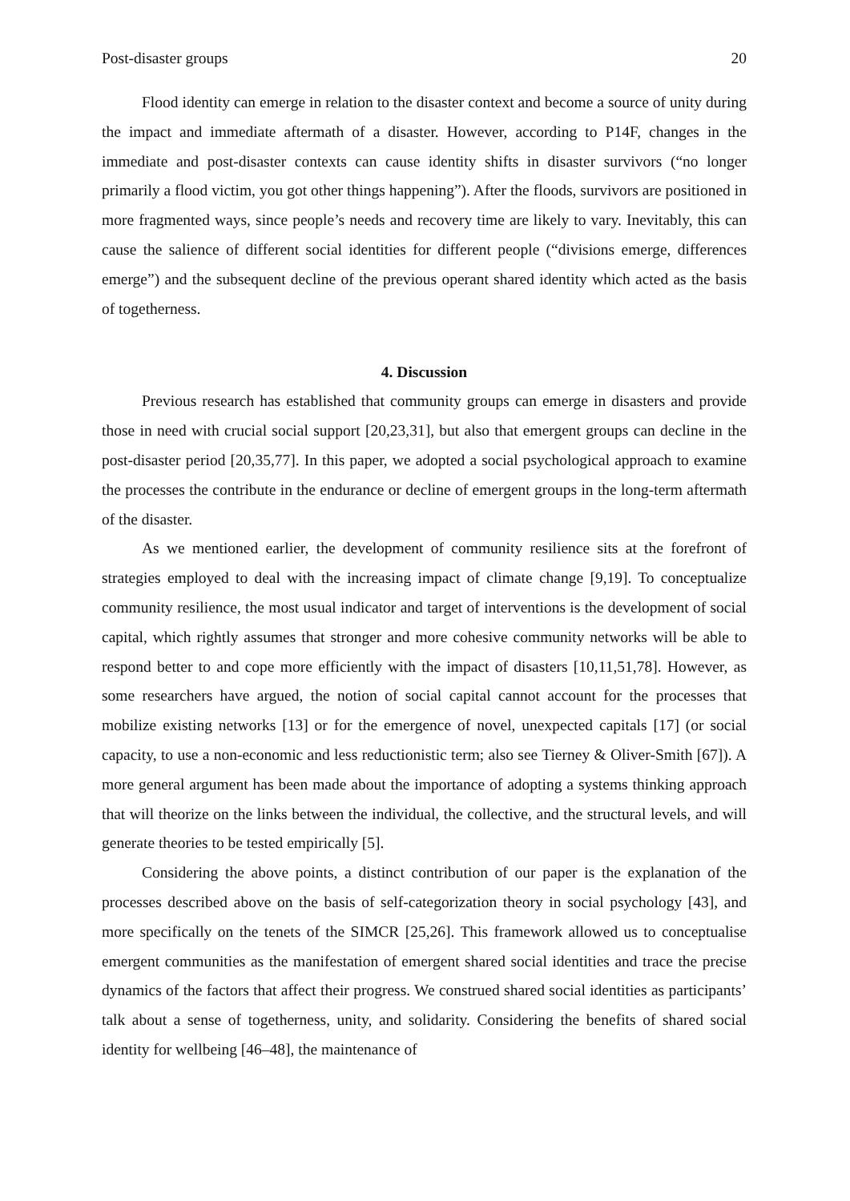Post-disaster groups 20
Flood identity can emerge in relation to the disaster context and become a source of unity during the impact and immediate aftermath of a disaster. However, according to P14F, changes in the immediate and post-disaster contexts can cause identity shifts in disaster survivors (“no longer primarily a flood victim, you got other things happening”). After the floods, survivors are positioned in more fragmented ways, since people’s needs and recovery time are likely to vary. Inevitably, this can cause the salience of different social identities for different people (“divisions emerge, differences emerge”) and the subsequent decline of the previous operant shared identity which acted as the basis of togetherness.
4. Discussion
Previous research has established that community groups can emerge in disasters and provide those in need with crucial social support [20,23,31], but also that emergent groups can decline in the post-disaster period [20,35,77]. In this paper, we adopted a social psychological approach to examine the processes the contribute in the endurance or decline of emergent groups in the long-term aftermath of the disaster.
As we mentioned earlier, the development of community resilience sits at the forefront of strategies employed to deal with the increasing impact of climate change [9,19]. To conceptualize community resilience, the most usual indicator and target of interventions is the development of social capital, which rightly assumes that stronger and more cohesive community networks will be able to respond better to and cope more efficiently with the impact of disasters [10,11,51,78]. However, as some researchers have argued, the notion of social capital cannot account for the processes that mobilize existing networks [13] or for the emergence of novel, unexpected capitals [17] (or social capacity, to use a non-economic and less reductionistic term; also see Tierney & Oliver-Smith [67]). A more general argument has been made about the importance of adopting a systems thinking approach that will theorize on the links between the individual, the collective, and the structural levels, and will generate theories to be tested empirically [5].
Considering the above points, a distinct contribution of our paper is the explanation of the processes described above on the basis of self-categorization theory in social psychology [43], and more specifically on the tenets of the SIMCR [25,26]. This framework allowed us to conceptualise emergent communities as the manifestation of emergent shared social identities and trace the precise dynamics of the factors that affect their progress. We construed shared social identities as participants’ talk about a sense of togetherness, unity, and solidarity. Considering the benefits of shared social identity for wellbeing [46–48], the maintenance of